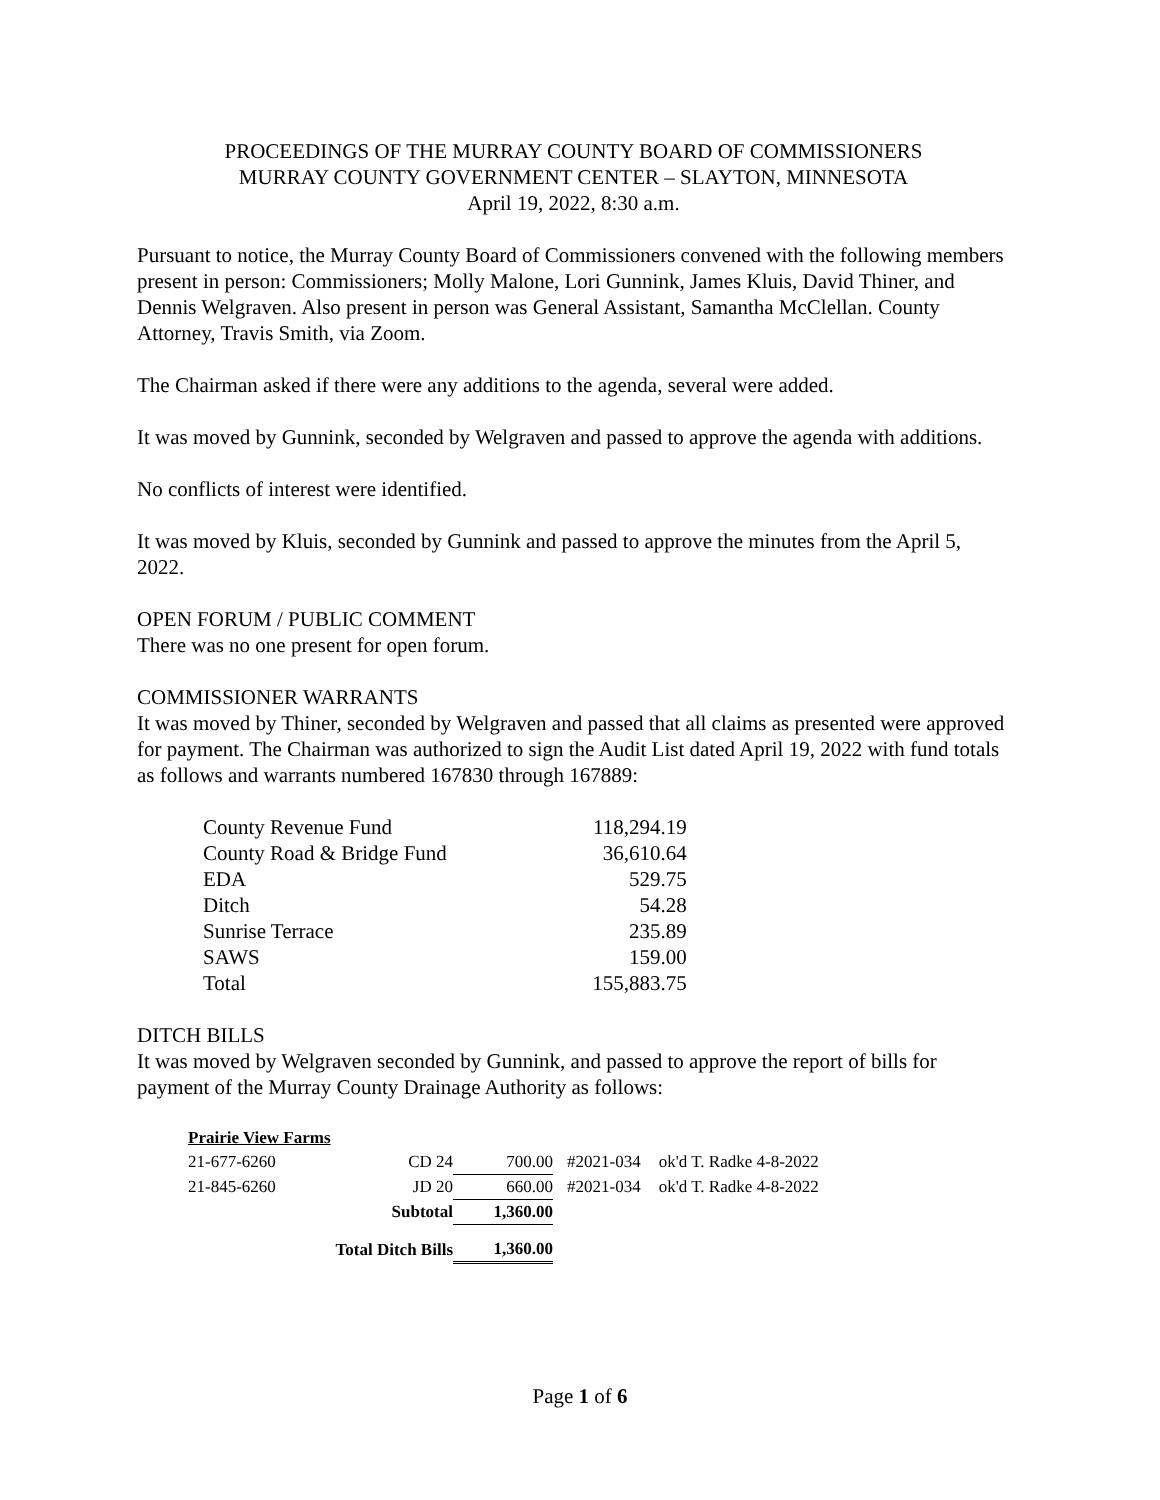PROCEEDINGS OF THE MURRAY COUNTY BOARD OF COMMISSIONERS
MURRAY COUNTY GOVERNMENT CENTER – SLAYTON, MINNESOTA
April 19, 2022, 8:30 a.m.
Pursuant to notice, the Murray County Board of Commissioners convened with the following members present in person: Commissioners; Molly Malone, Lori Gunnink, James Kluis, David Thiner, and Dennis Welgraven. Also present in person was General Assistant, Samantha McClellan. County Attorney, Travis Smith, via Zoom.
The Chairman asked if there were any additions to the agenda, several were added.
It was moved by Gunnink, seconded by Welgraven and passed to approve the agenda with additions.
No conflicts of interest were identified.
It was moved by Kluis, seconded by Gunnink and passed to approve the minutes from the April 5, 2022.
OPEN FORUM / PUBLIC COMMENT
There was no one present for open forum.
COMMISSIONER WARRANTS
It was moved by Thiner, seconded by Welgraven and passed that all claims as presented were approved for payment. The Chairman was authorized to sign the Audit List dated April 19, 2022 with fund totals as follows and warrants numbered 167830 through 167889:
| County Revenue Fund | 118,294.19 |
| County Road & Bridge Fund | 36,610.64 |
| EDA | 529.75 |
| Ditch | 54.28 |
| Sunrise Terrace | 235.89 |
| SAWS | 159.00 |
| Total | 155,883.75 |
DITCH BILLS
It was moved by Welgraven seconded by Gunnink, and passed to approve the report of bills for payment of the Murray County Drainage Authority as follows:
| Prairie View Farms | | | | |
| 21-677-6260 | CD 24 | 700.00 | #2021-034 | ok'd T. Radke 4-8-2022 |
| 21-845-6260 | JD 20 | 660.00 | #2021-034 | ok'd T. Radke 4-8-2022 |
| | Subtotal | 1,360.00 | | |
| Total Ditch Bills | | 1,360.00 | | |
Page 1 of 6